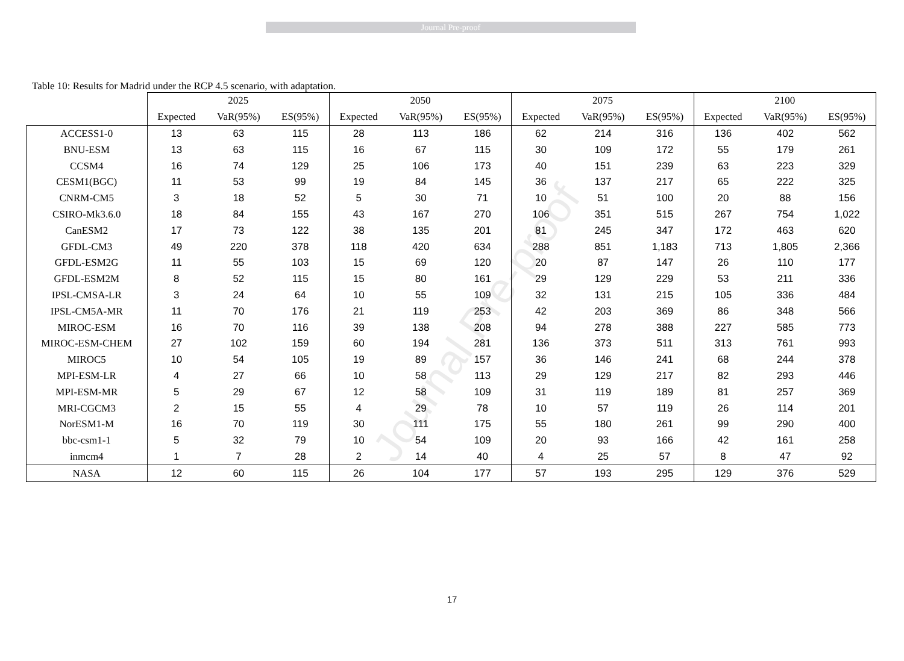Journal Pre-proof
Table 10: Results for Madrid under the RCP 4.5 scenario, with adaptation.
| | 2025 | | | 2050 | | | 2075 | | | 2100 | | |
| --- | --- | --- | --- | --- | --- | --- | --- | --- | --- | --- | --- | --- |
| | Expected | VaR(95%) | ES(95%) | Expected | VaR(95%) | ES(95%) | Expected | VaR(95%) | ES(95%) | Expected | VaR(95%) | ES(95%) |
| ACCESS1-0 | 13 | 63 | 115 | 28 | 113 | 186 | 62 | 214 | 316 | 136 | 402 | 562 |
| BNU-ESM | 13 | 63 | 115 | 16 | 67 | 115 | 30 | 109 | 172 | 55 | 179 | 261 |
| CCSM4 | 16 | 74 | 129 | 25 | 106 | 173 | 40 | 151 | 239 | 63 | 223 | 329 |
| CESM1(BGC) | 11 | 53 | 99 | 19 | 84 | 145 | 36 | 137 | 217 | 65 | 222 | 325 |
| CNRM-CM5 | 3 | 18 | 52 | 5 | 30 | 71 | 10 | 51 | 100 | 20 | 88 | 156 |
| CSIRO-Mk3.6.0 | 18 | 84 | 155 | 43 | 167 | 270 | 106 | 351 | 515 | 267 | 754 | 1,022 |
| CanESM2 | 17 | 73 | 122 | 38 | 135 | 201 | 81 | 245 | 347 | 172 | 463 | 620 |
| GFDL-CM3 | 49 | 220 | 378 | 118 | 420 | 634 | 288 | 851 | 1,183 | 713 | 1,805 | 2,366 |
| GFDL-ESM2G | 11 | 55 | 103 | 15 | 69 | 120 | 20 | 87 | 147 | 26 | 110 | 177 |
| GFDL-ESM2M | 8 | 52 | 115 | 15 | 80 | 161 | 29 | 129 | 229 | 53 | 211 | 336 |
| IPSL-CMSA-LR | 3 | 24 | 64 | 10 | 55 | 109 | 32 | 131 | 215 | 105 | 336 | 484 |
| IPSL-CM5A-MR | 11 | 70 | 176 | 21 | 119 | 253 | 42 | 203 | 369 | 86 | 348 | 566 |
| MIROC-ESM | 16 | 70 | 116 | 39 | 138 | 208 | 94 | 278 | 388 | 227 | 585 | 773 |
| MIROC-ESM-CHEM | 27 | 102 | 159 | 60 | 194 | 281 | 136 | 373 | 511 | 313 | 761 | 993 |
| MIROC5 | 10 | 54 | 105 | 19 | 89 | 157 | 36 | 146 | 241 | 68 | 244 | 378 |
| MPI-ESM-LR | 4 | 27 | 66 | 10 | 58 | 113 | 29 | 129 | 217 | 82 | 293 | 446 |
| MPI-ESM-MR | 5 | 29 | 67 | 12 | 58 | 109 | 31 | 119 | 189 | 81 | 257 | 369 |
| MRI-CGCM3 | 2 | 15 | 55 | 4 | 29 | 78 | 10 | 57 | 119 | 26 | 114 | 201 |
| NorESM1-M | 16 | 70 | 119 | 30 | 111 | 175 | 55 | 180 | 261 | 99 | 290 | 400 |
| bbc-csm1-1 | 5 | 32 | 79 | 10 | 54 | 109 | 20 | 93 | 166 | 42 | 161 | 258 |
| inmcm4 | 1 | 7 | 28 | 2 | 14 | 40 | 4 | 25 | 57 | 8 | 47 | 92 |
| NASA | 12 | 60 | 115 | 26 | 104 | 177 | 57 | 193 | 295 | 129 | 376 | 529 |
Journal Pre-proof
17